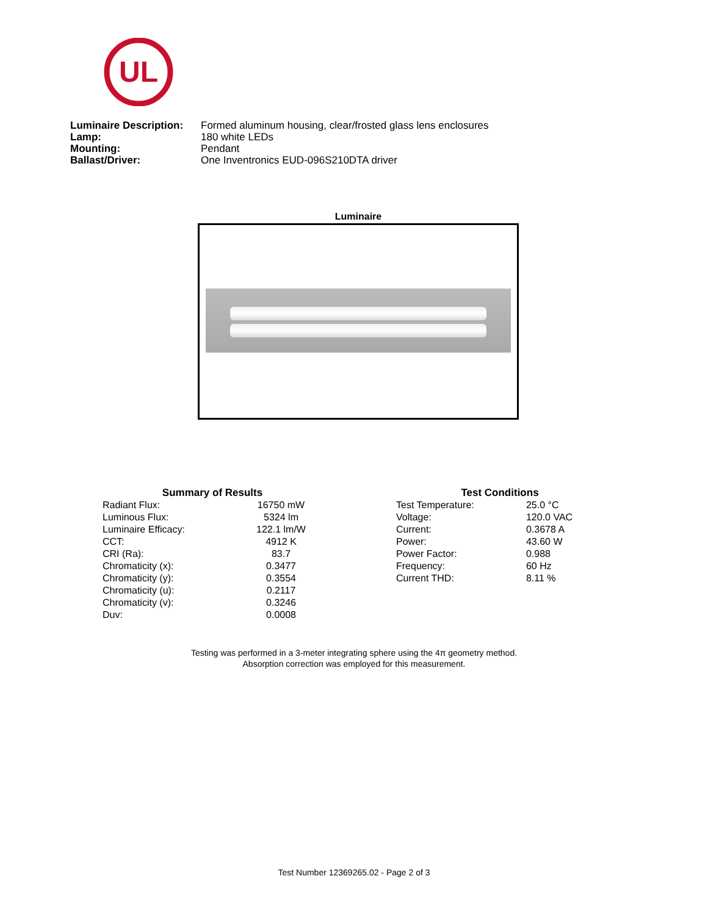UL
| Luminaire Description: | Formed aluminum housing, clear/frosted glass lens enclosures |
| Lamp: | 180 white LEDs |
| Mounting: | Pendant |
| Ballast/Driver: | One Inventronics EUD-096S210DTA driver |
Luminaire
| Summary of Results | |
| --- | --- |
| Radiant Flux: | 16750 mW |
| Luminous Flux: | 5324 lm |
| Luminaire Efficacy: | 122.1 lm/W |
| CCT: | 4912 K |
| CRI (Ra): | 83.7 |
| Chromaticity (x): | 0.3477 |
| Chromaticity (y): | 0.3554 |
| Chromaticity (u): | 0.2117 |
| Chromaticity (v): | 0.3246 |
| Duv: | 0.0008 |
| Test Conditions | |
| --- | --- |
| Test Temperature: | 25.0 °C |
| Voltage: | 120.0 VAC |
| Current: | 0.3678 A |
| Power: | 43.60 W |
| Power Factor: | 0.988 |
| Frequency: | 60 Hz |
| Current THD: | 8.11 % |
Testing was performed in a 3-meter integrating sphere using the 4π geometry method.
Absorption correction was employed for this measurement.
Test Number 12369265.02 - Page 2 of 3